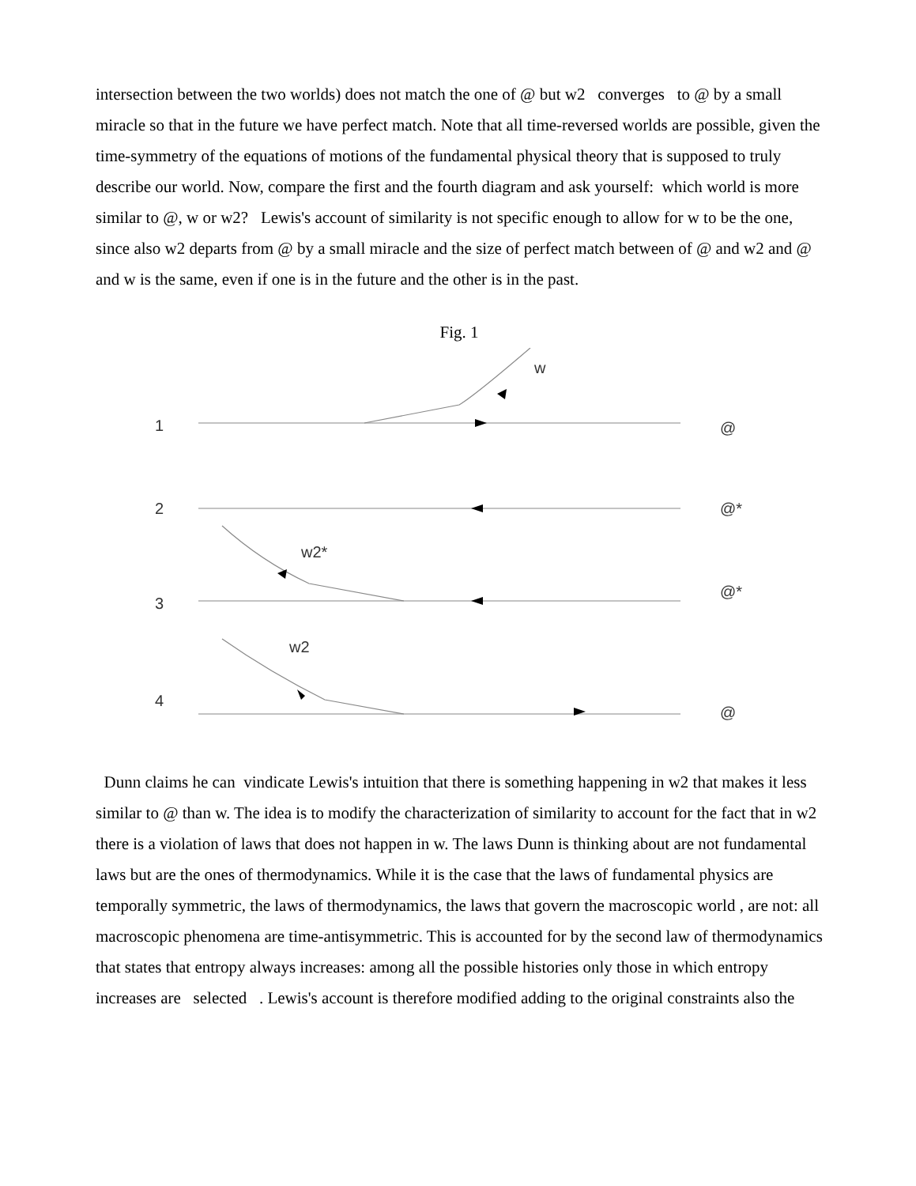intersection between the two worlds) does not match the one of @ but w2 converges to @ by a small miracle so that in the future we have perfect match. Note that all time-reversed worlds are possible, given the time-symmetry of the equations of motions of the fundamental physical theory that is supposed to truly describe our world. Now, compare the first and the fourth diagram and ask yourself: which world is more similar to @, w or w2? Lewis's account of similarity is not specific enough to allow for w to be the one, since also w2 departs from @ by a small miracle and the size of perfect match between of @ and w2 and @ and w is the same, even if one is in the future and the other is in the past.
Fig. 1
w
1
@
2
@*
w2*
3
@*
w2
4
@
Dunn claims he can vindicate Lewis's intuition that there is something happening in w2 that makes it less similar to @ than w. The idea is to modify the characterization of similarity to account for the fact that in w2 there is a violation of laws that does not happen in w. The laws Dunn is thinking about are not fundamental laws but are the ones of thermodynamics. While it is the case that the laws of fundamental physics are temporally symmetric, the laws of thermodynamics, the laws that govern the macroscopic world , are not: all macroscopic phenomena are time-antisymmetric. This is accounted for by the second law of thermodynamics that states that entropy always increases: among all the possible histories only those in which entropy increases are selected . Lewis's account is therefore modified adding to the original constraints also the